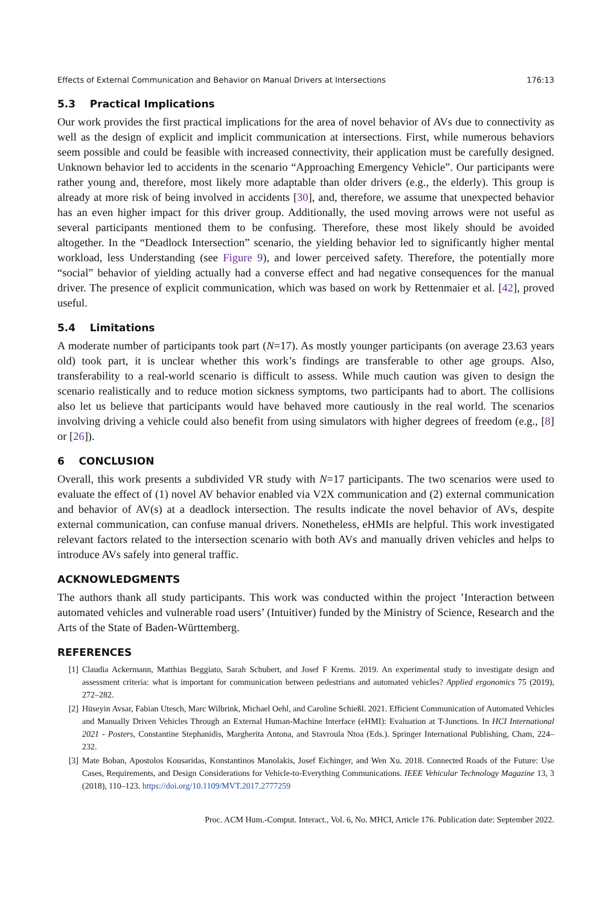Effects of External Communication and Behavior on Manual Drivers at Intersections 176:13
5.3 Practical Implications
Our work provides the first practical implications for the area of novel behavior of AVs due to connectivity as well as the design of explicit and implicit communication at intersections. First, while numerous behaviors seem possible and could be feasible with increased connectivity, their application must be carefully designed. Unknown behavior led to accidents in the scenario “Approaching Emergency Vehicle”. Our participants were rather young and, therefore, most likely more adaptable than older drivers (e.g., the elderly). This group is already at more risk of being involved in accidents [30], and, therefore, we assume that unexpected behavior has an even higher impact for this driver group. Additionally, the used moving arrows were not useful as several participants mentioned them to be confusing. Therefore, these most likely should be avoided altogether. In the “Deadlock Intersection” scenario, the yielding behavior led to significantly higher mental workload, less Understanding (see Figure 9), and lower perceived safety. Therefore, the potentially more “social” behavior of yielding actually had a converse effect and had negative consequences for the manual driver. The presence of explicit communication, which was based on work by Rettenmaier et al. [42], proved useful.
5.4 Limitations
A moderate number of participants took part (N=17). As mostly younger participants (on average 23.63 years old) took part, it is unclear whether this work’s findings are transferable to other age groups. Also, transferability to a real-world scenario is difficult to assess. While much caution was given to design the scenario realistically and to reduce motion sickness symptoms, two participants had to abort. The collisions also let us believe that participants would have behaved more cautiously in the real world. The scenarios involving driving a vehicle could also benefit from using simulators with higher degrees of freedom (e.g., [8] or [26]).
6 CONCLUSION
Overall, this work presents a subdivided VR study with N=17 participants. The two scenarios were used to evaluate the effect of (1) novel AV behavior enabled via V2X communication and (2) external communication and behavior of AV(s) at a deadlock intersection. The results indicate the novel behavior of AVs, despite external communication, can confuse manual drivers. Nonetheless, eHMIs are helpful. This work investigated relevant factors related to the intersection scenario with both AVs and manually driven vehicles and helps to introduce AVs safely into general traffic.
ACKNOWLEDGMENTS
The authors thank all study participants. This work was conducted within the project ’Interaction between automated vehicles and vulnerable road users’ (Intuitiver) funded by the Ministry of Science, Research and the Arts of the State of Baden-Württemberg.
REFERENCES
[1] Claudia Ackermann, Matthias Beggiato, Sarah Schubert, and Josef F Krems. 2019. An experimental study to investigate design and assessment criteria: what is important for communication between pedestrians and automated vehicles? Applied ergonomics 75 (2019), 272–282.
[2] Hüseyin Avsar, Fabian Utesch, Marc Wilbrink, Michael Oehl, and Caroline Schießl. 2021. Efficient Communication of Automated Vehicles and Manually Driven Vehicles Through an External Human-Machine Interface (eHMI): Evaluation at T-Junctions. In HCI International 2021 - Posters, Constantine Stephanidis, Margherita Antona, and Stavroula Ntoa (Eds.). Springer International Publishing, Cham, 224–232.
[3] Mate Boban, Apostolos Kousaridas, Konstantinos Manolakis, Josef Eichinger, and Wen Xu. 2018. Connected Roads of the Future: Use Cases, Requirements, and Design Considerations for Vehicle-to-Everything Communications. IEEE Vehicular Technology Magazine 13, 3 (2018), 110–123. https://doi.org/10.1109/MVT.2017.2777259
Proc. ACM Hum.-Comput. Interact., Vol. 6, No. MHCI, Article 176. Publication date: September 2022.